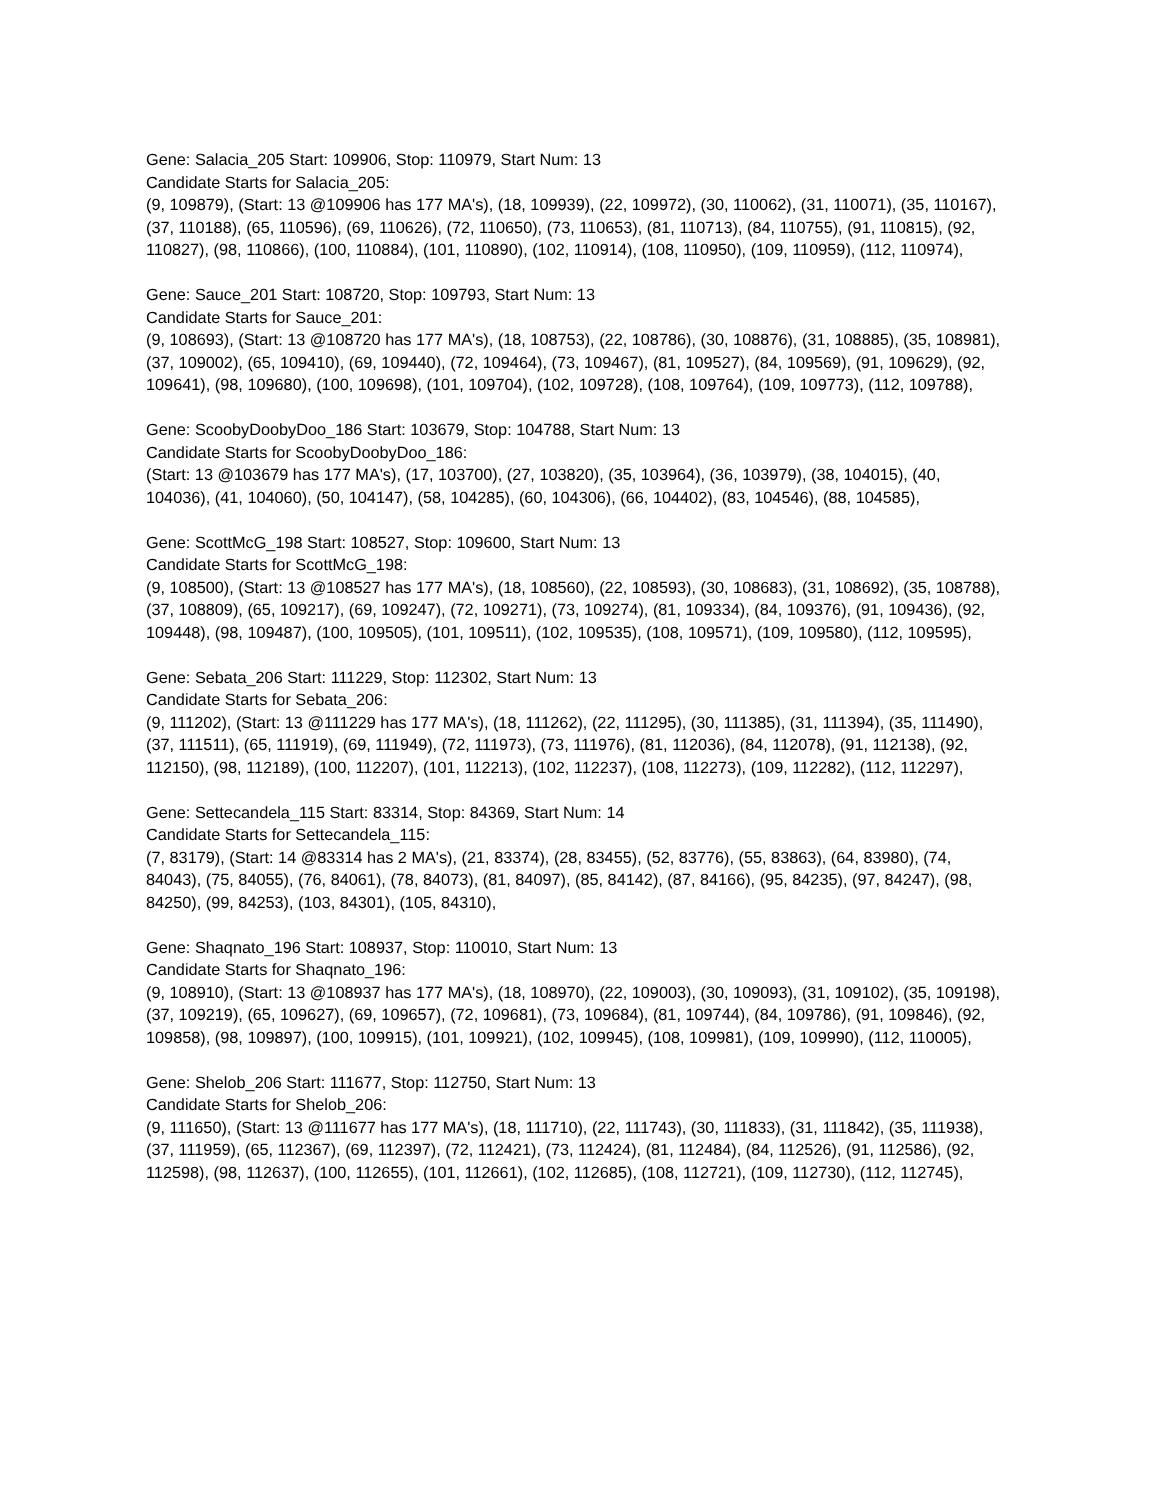Gene: Salacia_205 Start: 109906, Stop: 110979, Start Num: 13
Candidate Starts for Salacia_205:
(9, 109879), (Start: 13 @109906 has 177 MA's), (18, 109939), (22, 109972), (30, 110062), (31, 110071), (35, 110167), (37, 110188), (65, 110596), (69, 110626), (72, 110650), (73, 110653), (81, 110713), (84, 110755), (91, 110815), (92, 110827), (98, 110866), (100, 110884), (101, 110890), (102, 110914), (108, 110950), (109, 110959), (112, 110974),
Gene: Sauce_201 Start: 108720, Stop: 109793, Start Num: 13
Candidate Starts for Sauce_201:
(9, 108693), (Start: 13 @108720 has 177 MA's), (18, 108753), (22, 108786), (30, 108876), (31, 108885), (35, 108981), (37, 109002), (65, 109410), (69, 109440), (72, 109464), (73, 109467), (81, 109527), (84, 109569), (91, 109629), (92, 109641), (98, 109680), (100, 109698), (101, 109704), (102, 109728), (108, 109764), (109, 109773), (112, 109788),
Gene: ScoobyDoobyDoo_186 Start: 103679, Stop: 104788, Start Num: 13
Candidate Starts for ScoobyDoobyDoo_186:
(Start: 13 @103679 has 177 MA's), (17, 103700), (27, 103820), (35, 103964), (36, 103979), (38, 104015), (40, 104036), (41, 104060), (50, 104147), (58, 104285), (60, 104306), (66, 104402), (83, 104546), (88, 104585),
Gene: ScottMcG_198 Start: 108527, Stop: 109600, Start Num: 13
Candidate Starts for ScottMcG_198:
(9, 108500), (Start: 13 @108527 has 177 MA's), (18, 108560), (22, 108593), (30, 108683), (31, 108692), (35, 108788), (37, 108809), (65, 109217), (69, 109247), (72, 109271), (73, 109274), (81, 109334), (84, 109376), (91, 109436), (92, 109448), (98, 109487), (100, 109505), (101, 109511), (102, 109535), (108, 109571), (109, 109580), (112, 109595),
Gene: Sebata_206 Start: 111229, Stop: 112302, Start Num: 13
Candidate Starts for Sebata_206:
(9, 111202), (Start: 13 @111229 has 177 MA's), (18, 111262), (22, 111295), (30, 111385), (31, 111394), (35, 111490), (37, 111511), (65, 111919), (69, 111949), (72, 111973), (73, 111976), (81, 112036), (84, 112078), (91, 112138), (92, 112150), (98, 112189), (100, 112207), (101, 112213), (102, 112237), (108, 112273), (109, 112282), (112, 112297),
Gene: Settecandela_115 Start: 83314, Stop: 84369, Start Num: 14
Candidate Starts for Settecandela_115:
(7, 83179), (Start: 14 @83314 has 2 MA's), (21, 83374), (28, 83455), (52, 83776), (55, 83863), (64, 83980), (74, 84043), (75, 84055), (76, 84061), (78, 84073), (81, 84097), (85, 84142), (87, 84166), (95, 84235), (97, 84247), (98, 84250), (99, 84253), (103, 84301), (105, 84310),
Gene: Shaqnato_196 Start: 108937, Stop: 110010, Start Num: 13
Candidate Starts for Shaqnato_196:
(9, 108910), (Start: 13 @108937 has 177 MA's), (18, 108970), (22, 109003), (30, 109093), (31, 109102), (35, 109198), (37, 109219), (65, 109627), (69, 109657), (72, 109681), (73, 109684), (81, 109744), (84, 109786), (91, 109846), (92, 109858), (98, 109897), (100, 109915), (101, 109921), (102, 109945), (108, 109981), (109, 109990), (112, 110005),
Gene: Shelob_206 Start: 111677, Stop: 112750, Start Num: 13
Candidate Starts for Shelob_206:
(9, 111650), (Start: 13 @111677 has 177 MA's), (18, 111710), (22, 111743), (30, 111833), (31, 111842), (35, 111938), (37, 111959), (65, 112367), (69, 112397), (72, 112421), (73, 112424), (81, 112484), (84, 112526), (91, 112586), (92, 112598), (98, 112637), (100, 112655), (101, 112661), (102, 112685), (108, 112721), (109, 112730), (112, 112745),